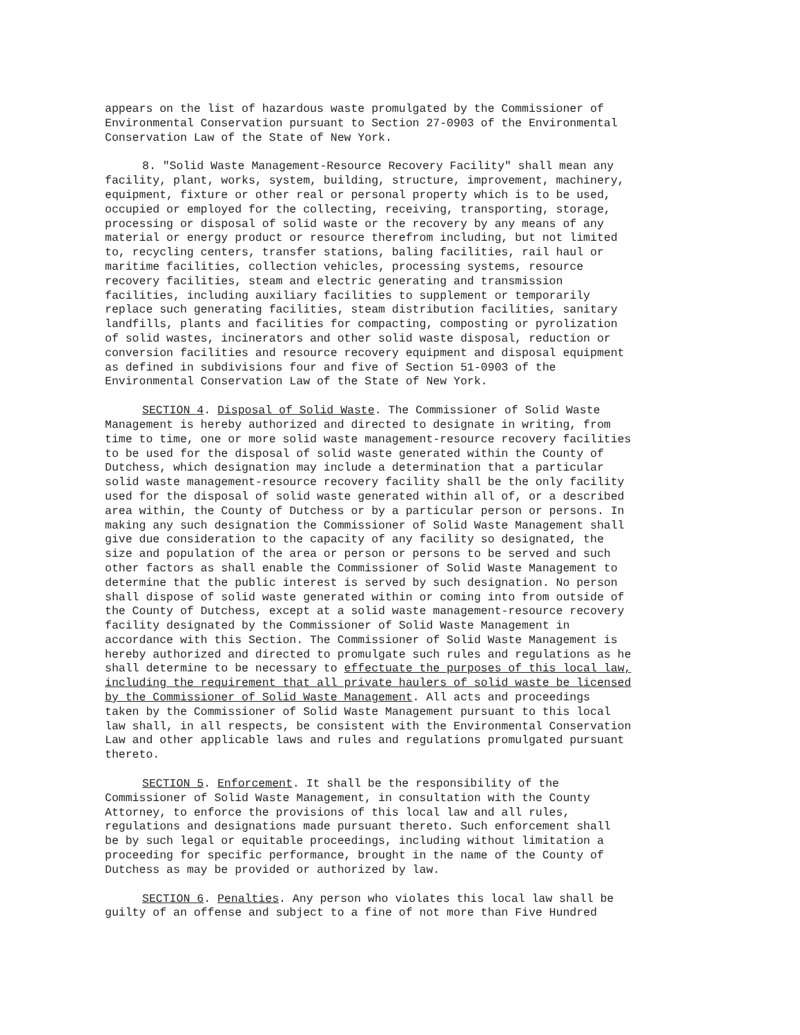appears on the list of hazardous waste promulgated by the Commissioner of Environmental Conservation pursuant to Section 27-0903 of the Environmental Conservation Law of the State of New York.
8. "Solid Waste Management-Resource Recovery Facility" shall mean any facility, plant, works, system, building, structure, improvement, machinery, equipment, fixture or other real or personal property which is to be used, occupied or employed for the collecting, receiving, transporting, storage, processing or disposal of solid waste or the recovery by any means of any material or energy product or resource therefrom including, but not limited to, recycling centers, transfer stations, baling facilities, rail haul or maritime facilities, collection vehicles, processing systems, resource recovery facilities, steam and electric generating and transmission facilities, including auxiliary facilities to supplement or temporarily replace such generating facilities, steam distribution facilities, sanitary landfills, plants and facilities for compacting, composting or pyrolization of solid wastes, incinerators and other solid waste disposal, reduction or conversion facilities and resource recovery equipment and disposal equipment as defined in subdivisions four and five of Section 51-0903 of the Environmental Conservation Law of the State of New York.
SECTION 4. Disposal of Solid Waste. The Commissioner of Solid Waste Management is hereby authorized and directed to designate in writing, from time to time, one or more solid waste management-resource recovery facilities to be used for the disposal of solid waste generated within the County of Dutchess, which designation may include a determination that a particular solid waste management-resource recovery facility shall be the only facility used for the disposal of solid waste generated within all of, or a described area within, the County of Dutchess or by a particular person or persons. In making any such designation the Commissioner of Solid Waste Management shall give due consideration to the capacity of any facility so designated, the size and population of the area or person or persons to be served and such other factors as shall enable the Commissioner of Solid Waste Management to determine that the public interest is served by such designation. No person shall dispose of solid waste generated within or coming into from outside of the County of Dutchess, except at a solid waste management-resource recovery facility designated by the Commissioner of Solid Waste Management in accordance with this Section. The Commissioner of Solid Waste Management is hereby authorized and directed to promulgate such rules and regulations as he shall determine to be necessary to effectuate the purposes of this local law, including the requirement that all private haulers of solid waste be licensed by the Commissioner of Solid Waste Management. All acts and proceedings taken by the Commissioner of Solid Waste Management pursuant to this local law shall, in all respects, be consistent with the Environmental Conservation Law and other applicable laws and rules and regulations promulgated pursuant thereto.
SECTION 5. Enforcement. It shall be the responsibility of the Commissioner of Solid Waste Management, in consultation with the County Attorney, to enforce the provisions of this local law and all rules, regulations and designations made pursuant thereto. Such enforcement shall be by such legal or equitable proceedings, including without limitation a proceeding for specific performance, brought in the name of the County of Dutchess as may be provided or authorized by law.
SECTION 6. Penalties. Any person who violates this local law shall be guilty of an offense and subject to a fine of not more than Five Hundred